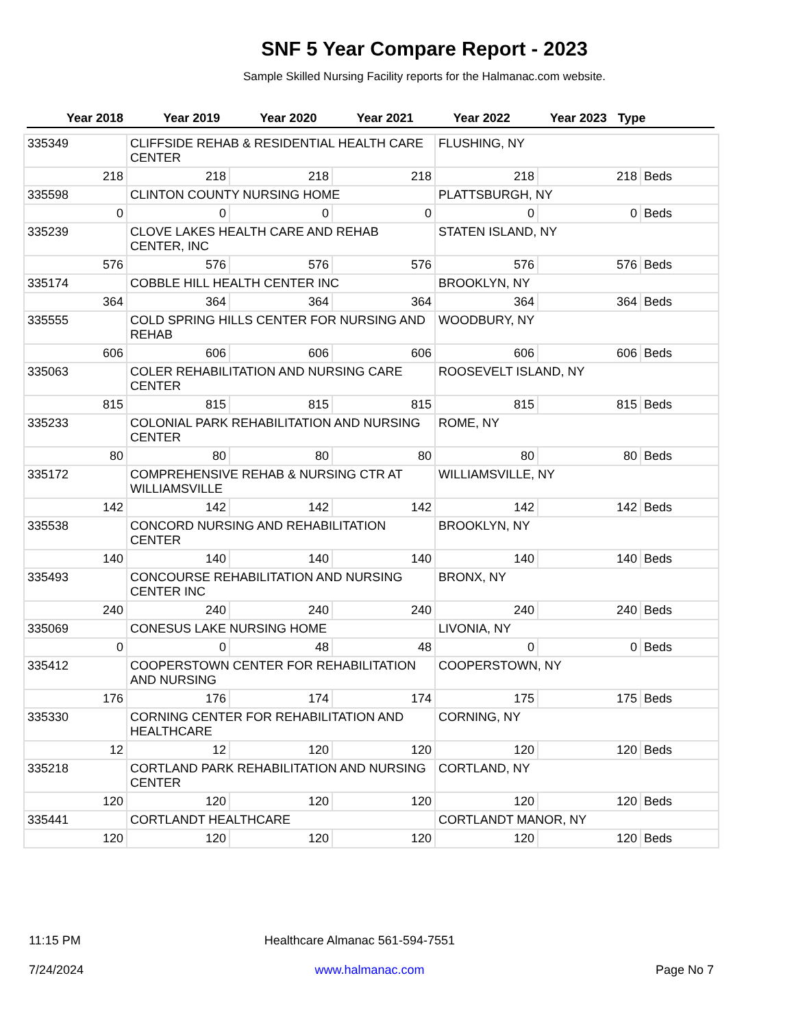SNF 5 Year Compare Report - 2023
Sample Skilled Nursing Facility reports for the Halmanac.com website.
Year 2018 Year 2019 Year 2020 Year 2021 Year 2022 Year 2023 Type
| 335349 | CLIFFSIDE REHAB & RESIDENTIAL HEALTH CARE CENTER | | | FLUSHING, NY | | |
| 218 | 218 | 218 | 218 | 218 | 218 | Beds |
| 335598 | CLINTON COUNTY NURSING HOME | | | PLATTSBURGH, NY | | |
| 0 | 0 | 0 | 0 | 0 | 0 | Beds |
| 335239 | CLOVE LAKES HEALTH CARE AND REHAB CENTER, INC | | | STATEN ISLAND, NY | | |
| 576 | 576 | 576 | 576 | 576 | 576 | Beds |
| 335174 | COBBLE HILL HEALTH CENTER INC | | | BROOKLYN, NY | | |
| 364 | 364 | 364 | 364 | 364 | 364 | Beds |
| 335555 | COLD SPRING HILLS CENTER FOR NURSING AND REHAB | | | WOODBURY, NY | | |
| 606 | 606 | 606 | 606 | 606 | 606 | Beds |
| 335063 | COLER REHABILITATION AND NURSING CARE CENTER | | | ROOSEVELT ISLAND, NY | | |
| 815 | 815 | 815 | 815 | 815 | 815 | Beds |
| 335233 | COLONIAL PARK REHABILITATION AND NURSING CENTER | | | ROME, NY | | |
| 80 | 80 | 80 | 80 | 80 | 80 | Beds |
| 335172 | COMPREHENSIVE REHAB & NURSING CTR AT WILLIAMSVILLE | | | WILLIAMSVILLE, NY | | |
| 142 | 142 | 142 | 142 | 142 | 142 | Beds |
| 335538 | CONCORD NURSING AND REHABILITATION CENTER | | | BROOKLYN, NY | | |
| 140 | 140 | 140 | 140 | 140 | 140 | Beds |
| 335493 | CONCOURSE REHABILITATION AND NURSING CENTER INC | | | BRONX, NY | | |
| 240 | 240 | 240 | 240 | 240 | 240 | Beds |
| 335069 | CONESUS LAKE NURSING HOME | | | LIVONIA, NY | | |
| 0 | 0 | 48 | 48 | 0 | 0 | Beds |
| 335412 | COOPERSTOWN CENTER FOR REHABILITATION AND NURSING | | | COOPERSTOWN, NY | | |
| 176 | 176 | 174 | 174 | 175 | 175 | Beds |
| 335330 | CORNING CENTER FOR REHABILITATION AND HEALTHCARE | | | CORNING, NY | | |
| 12 | 12 | 120 | 120 | 120 | 120 | Beds |
| 335218 | CORTLAND PARK REHABILITATION AND NURSING CENTER | | | CORTLAND, NY | | |
| 120 | 120 | 120 | 120 | 120 | 120 | Beds |
| 335441 | CORTLANDT HEALTHCARE | | | CORTLANDT MANOR, NY | | |
| 120 | 120 | 120 | 120 | 120 | 120 | Beds |
11:15 PM Healthcare Almanac 561-594-7551
7/24/2024 www.halmanac.com Page No 7